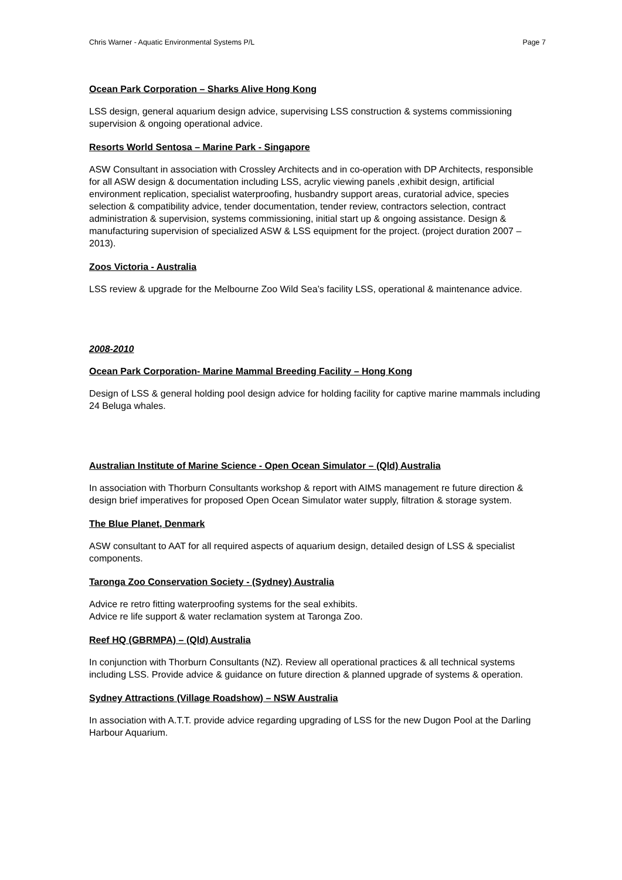Chris Warner - Aquatic Environmental Systems P/L Page 7
Ocean Park Corporation – Sharks Alive Hong Kong
LSS design, general aquarium design advice, supervising LSS construction & systems commissioning supervision & ongoing operational advice.
Resorts World Sentosa – Marine Park - Singapore
ASW Consultant in association with Crossley Architects and in co-operation with DP Architects, responsible for all ASW design & documentation including LSS, acrylic viewing panels ,exhibit design, artificial environment replication, specialist waterproofing, husbandry support areas, curatorial advice, species selection & compatibility advice, tender documentation, tender review, contractors selection, contract administration & supervision, systems commissioning, initial start up & ongoing assistance. Design & manufacturing supervision of specialized ASW & LSS equipment for the project. (project duration 2007 – 2013).
Zoos Victoria - Australia
LSS review & upgrade for the Melbourne Zoo Wild Sea’s facility LSS, operational & maintenance advice.
2008-2010
Ocean Park Corporation- Marine Mammal Breeding Facility – Hong Kong
Design of LSS & general holding pool design advice for holding facility for captive marine mammals including 24 Beluga whales.
Australian Institute of Marine Science - Open Ocean Simulator – (Qld) Australia
In association with Thorburn Consultants workshop & report with AIMS management re future direction & design brief imperatives for proposed Open Ocean Simulator water supply, filtration & storage system.
The Blue Planet, Denmark
ASW consultant to AAT for all required aspects of aquarium design, detailed design of LSS & specialist components.
Taronga Zoo Conservation Society - (Sydney) Australia
Advice re retro fitting waterproofing systems for the seal exhibits.
Advice re life support & water reclamation system at Taronga Zoo.
Reef HQ (GBRMPA) – (Qld) Australia
In conjunction with Thorburn Consultants (NZ). Review all operational practices & all technical systems including LSS. Provide advice & guidance on future direction & planned upgrade of systems & operation.
Sydney Attractions (Village Roadshow) – NSW Australia
In association with A.T.T. provide advice regarding upgrading of LSS for the new Dugon Pool at the Darling Harbour Aquarium.